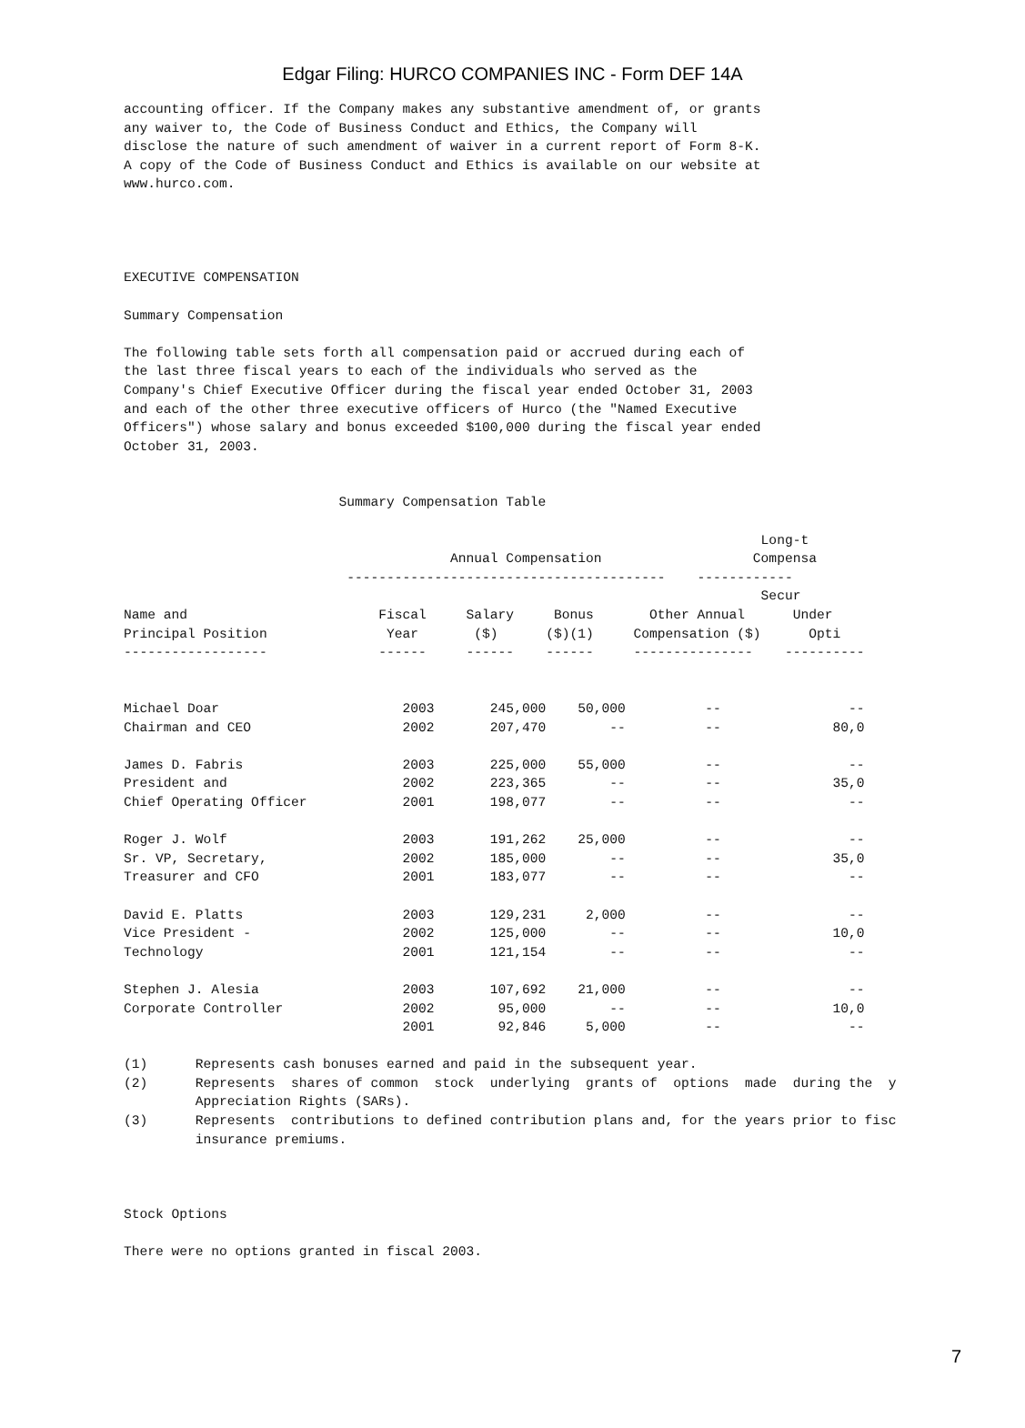Edgar Filing: HURCO COMPANIES INC - Form DEF 14A
accounting officer. If the Company makes any substantive amendment of, or grants
any waiver to, the Code of Business Conduct and Ethics, the Company will
disclose the nature of such amendment of waiver in a current report of Form 8-K.
A copy of the Code of Business Conduct and Ethics is available on our website at
www.hurco.com.




EXECUTIVE COMPENSATION

Summary Compensation

The following table sets forth all compensation paid or accrued during each of
the last three fiscal years to each of the individuals who served as the
Company's Chief Executive Officer during the fiscal year ended October 31, 2003
and each of the other three executive officers of Hurco (the "Named Executive
Officers") whose salary and bonus exceeded $100,000 during the fiscal year ended
October 31, 2003.


                           Summary Compensation Table

                                                                                Long-t
                                         Annual Compensation                   Compensa
                            ----------------------------------------    ------------
                                                                                Secur
Name and                        Fiscal     Salary     Bonus       Other Annual      Under
Principal Position               Year       ($)      ($)(1)     Compensation ($)      Opti
------------------              ------     ------    ------     ---------------    ----------


Michael Doar                       2003       245,000    50,000          --                --
Chairman and CEO                   2002       207,470        --          --              80,0

James D. Fabris                    2003       225,000    55,000          --                --
President and                      2002       223,365        --          --              35,0
Chief Operating Officer            2001       198,077        --          --                --

Roger J. Wolf                      2003       191,262    25,000          --                --
Sr. VP, Secretary,                 2002       185,000        --          --              35,0
Treasurer and CFO                  2001       183,077        --          --                --

David E. Platts                    2003       129,231     2,000          --                --
Vice President -                   2002       125,000        --          --              10,0
Technology                         2001       121,154        --          --                --

Stephen J. Alesia                  2003       107,692    21,000          --                --
Corporate Controller               2002        95,000        --          --              10,0
                                   2001        92,846     5,000          --                --

(1)      Represents cash bonuses earned and paid in the subsequent year.
(2)      Represents  shares of common  stock  underlying  grants of  options  made  during the  y
         Appreciation Rights (SARs).
(3)      Represents  contributions to defined contribution plans and, for the years prior to fisc
         insurance premiums.



Stock Options

There were no options granted in fiscal 2003.
7